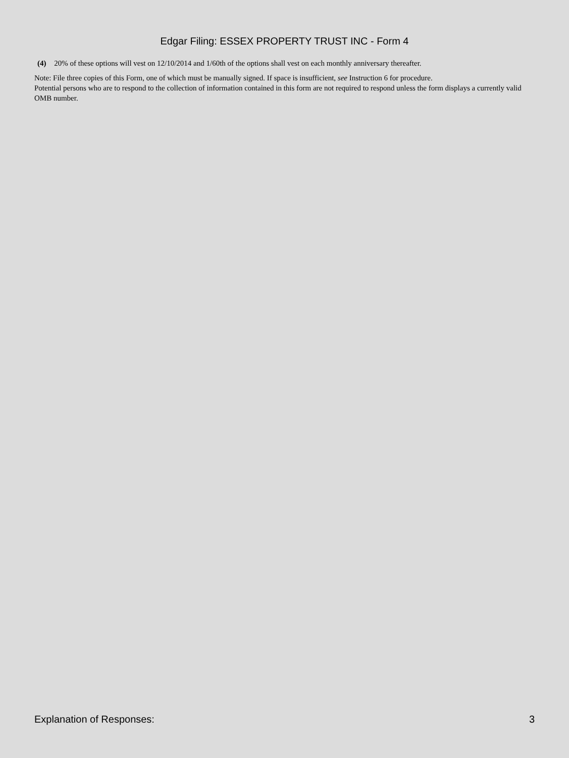Edgar Filing: ESSEX PROPERTY TRUST INC - Form 4
(4) 20% of these options will vest on 12/10/2014 and 1/60th of the options shall vest on each monthly anniversary thereafter.
Note: File three copies of this Form, one of which must be manually signed. If space is insufficient, see Instruction 6 for procedure.
Potential persons who are to respond to the collection of information contained in this form are not required to respond unless the form displays a currently valid OMB number.
Explanation of Responses: 3